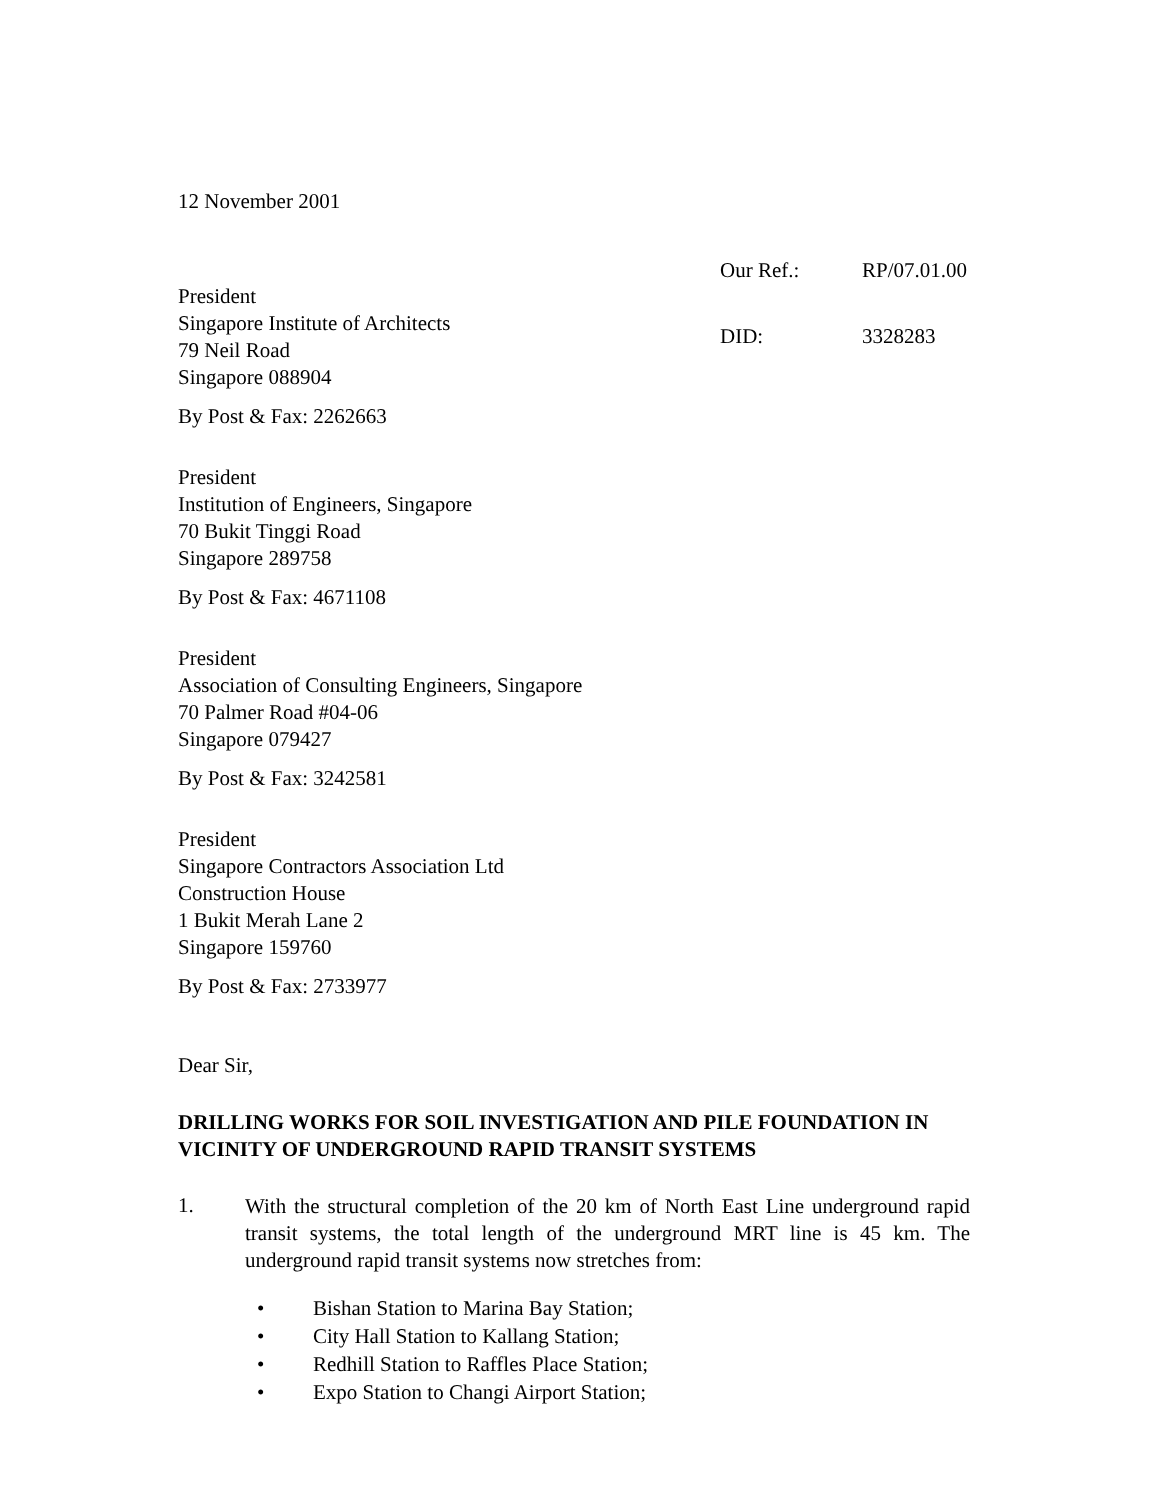12 November 2001
President
Singapore Institute of Architects
79 Neil Road
Singapore 088904
By Post & Fax: 2262663
Our Ref.: RP/07.01.00
DID: 3328283
President
Institution of Engineers, Singapore
70 Bukit Tinggi Road
Singapore 289758
By Post & Fax: 4671108
President
Association of Consulting Engineers, Singapore
70 Palmer Road #04-06
Singapore 079427
By Post & Fax: 3242581
President
Singapore Contractors Association Ltd
Construction House
1 Bukit Merah Lane 2
Singapore 159760
By Post & Fax: 2733977
Dear Sir,
DRILLING WORKS FOR SOIL INVESTIGATION AND PILE FOUNDATION IN VICINITY OF UNDERGROUND RAPID TRANSIT SYSTEMS
1.
With the structural completion of the 20 km of North East Line underground rapid transit systems, the total length of the underground MRT line is 45 km. The underground rapid transit systems now stretches from:
• Bishan Station to Marina Bay Station;
• City Hall Station to Kallang Station;
• Redhill Station to Raffles Place Station;
• Expo Station to Changi Airport Station;